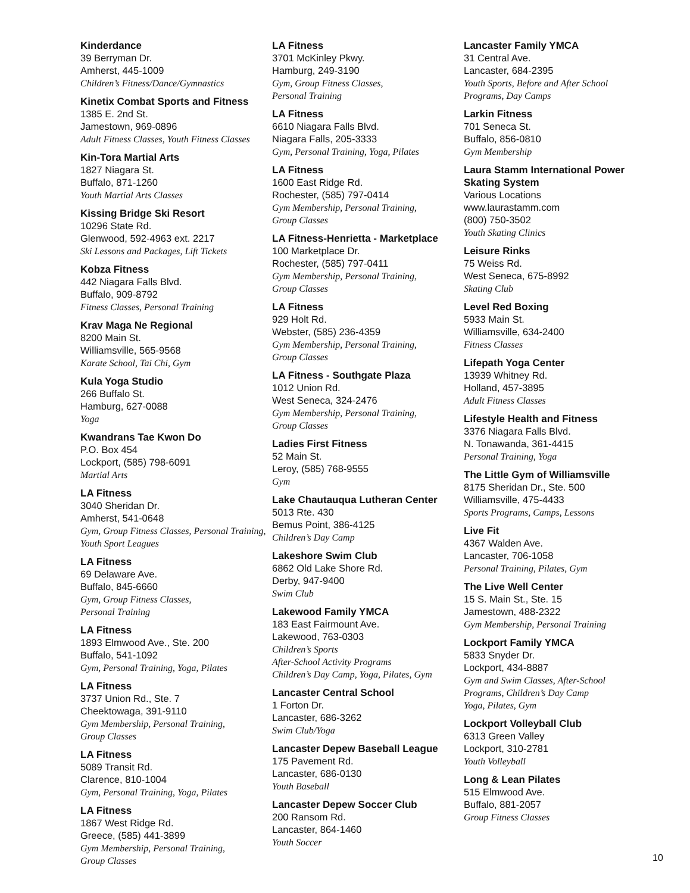Kinderdance
39 Berryman Dr.
Amherst, 445-1009
Children’s Fitness/Dance/Gymnastics
Kinetix Combat Sports and Fitness
1385 E. 2nd St.
Jamestown, 969-0896
Adult Fitness Classes, Youth Fitness Classes
Kin-Tora Martial Arts
1827 Niagara St.
Buffalo, 871-1260
Youth Martial Arts Classes
Kissing Bridge Ski Resort
10296 State Rd.
Glenwood, 592-4963 ext. 2217
Ski Lessons and Packages, Lift Tickets
Kobza Fitness
442 Niagara Falls Blvd.
Buffalo, 909-8792
Fitness Classes, Personal Training
Krav Maga Ne Regional
8200 Main St.
Williamsville, 565-9568
Karate School, Tai Chi, Gym
Kula Yoga Studio
266 Buffalo St.
Hamburg, 627-0088
Yoga
Kwandrans Tae Kwon Do
P.O. Box 454
Lockport, (585) 798-6091
Martial Arts
LA Fitness
3040 Sheridan Dr.
Amherst, 541-0648
Gym, Group Fitness Classes, Personal Training, Youth Sport Leagues
LA Fitness
69 Delaware Ave.
Buffalo, 845-6660
Gym, Group Fitness Classes,
Personal Training
LA Fitness
1893 Elmwood Ave., Ste. 200
Buffalo, 541-1092
Gym, Personal Training, Yoga, Pilates
LA Fitness
3737 Union Rd., Ste. 7
Cheektowaga, 391-9110
Gym Membership, Personal Training,
Group Classes
LA Fitness
5089 Transit Rd.
Clarence, 810-1004
Gym, Personal Training, Yoga, Pilates
LA Fitness
1867 West Ridge Rd.
Greece, (585) 441-3899
Gym Membership, Personal Training,
Group Classes
LA Fitness
3701 McKinley Pkwy.
Hamburg, 249-3190
Gym, Group Fitness Classes,
Personal Training
LA Fitness
6610 Niagara Falls Blvd.
Niagara Falls, 205-3333
Gym, Personal Training, Yoga, Pilates
LA Fitness
1600 East Ridge Rd.
Rochester, (585) 797-0414
Gym Membership, Personal Training,
Group Classes
LA Fitness-Henrietta - Marketplace
100 Marketplace Dr.
Rochester, (585) 797-0411
Gym Membership, Personal Training,
Group Classes
LA Fitness
929 Holt Rd.
Webster, (585) 236-4359
Gym Membership, Personal Training,
Group Classes
LA Fitness - Southgate Plaza
1012 Union Rd.
West Seneca, 324-2476
Gym Membership, Personal Training,
Group Classes
Ladies First Fitness
52 Main St.
Leroy, (585) 768-9555
Gym
Lake Chautauqua Lutheran Center
5013 Rte. 430
Bemus Point, 386-4125
Children’s Day Camp
Lakeshore Swim Club
6862 Old Lake Shore Rd.
Derby, 947-9400
Swim Club
Lakewood Family YMCA
183 East Fairmount Ave.
Lakewood, 763-0303
Children’s Sports
After-School Activity Programs
Children’s Day Camp, Yoga, Pilates, Gym
Lancaster Central School
1 Forton Dr.
Lancaster, 686-3262
Swim Club/Yoga
Lancaster Depew Baseball League
175 Pavement Rd.
Lancaster, 686-0130
Youth Baseball
Lancaster Depew Soccer Club
200 Ransom Rd.
Lancaster, 864-1460
Youth Soccer
Lancaster Family YMCA
31 Central Ave.
Lancaster, 684-2395
Youth Sports, Before and After School
Programs, Day Camps
Larkin Fitness
701 Seneca St.
Buffalo, 856-0810
Gym Membership
Laura Stamm International Power Skating System
Various Locations
www.laurastamm.com
(800) 750-3502
Youth Skating Clinics
Leisure Rinks
75 Weiss Rd.
West Seneca, 675-8992
Skating Club
Level Red Boxing
5933 Main St.
Williamsville, 634-2400
Fitness Classes
Lifepath Yoga Center
13939 Whitney Rd.
Holland, 457-3895
Adult Fitness Classes
Lifestyle Health and Fitness
3376 Niagara Falls Blvd.
N. Tonawanda, 361-4415
Personal Training, Yoga
The Little Gym of Williamsville
8175 Sheridan Dr., Ste. 500
Williamsville, 475-4433
Sports Programs, Camps, Lessons
Live Fit
4367 Walden Ave.
Lancaster, 706-1058
Personal Training, Pilates, Gym
The Live Well Center
15 S. Main St., Ste. 15
Jamestown, 488-2322
Gym Membership, Personal Training
Lockport Family YMCA
5833 Snyder Dr.
Lockport, 434-8887
Gym and Swim Classes, After-School
Programs, Children’s Day Camp
Yoga, Pilates, Gym
Lockport Volleyball Club
6313 Green Valley
Lockport, 310-2781
Youth Volleyball
Long & Lean Pilates
515 Elmwood Ave.
Buffalo, 881-2057
Group Fitness Classes
10